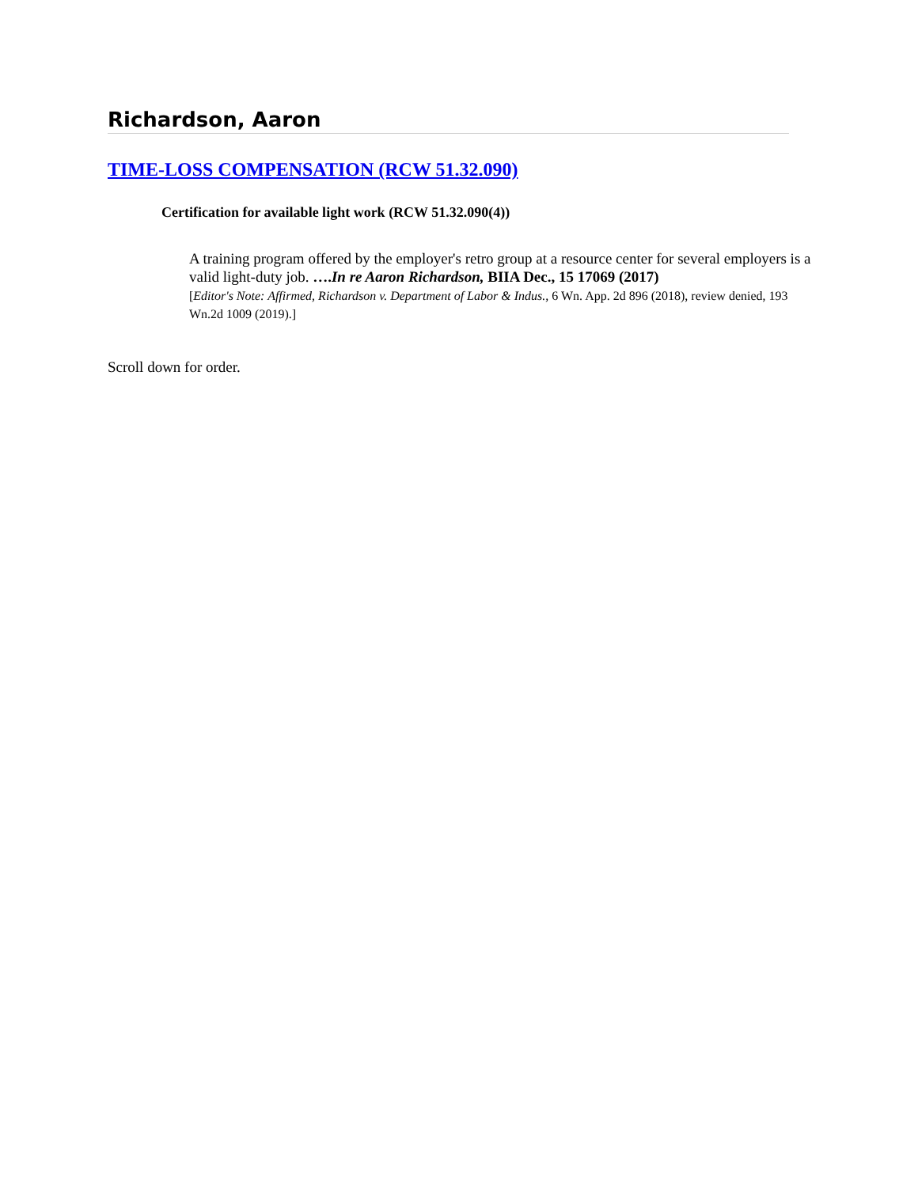Richardson, Aaron
TIME-LOSS COMPENSATION (RCW 51.32.090)
Certification for available light work (RCW 51.32.090(4))
A training program offered by the employer's retro group at a resource center for several employers is a valid light-duty job. ….In re Aaron Richardson, BIIA Dec., 15 17069 (2017)
[Editor's Note: Affirmed, Richardson v. Department of Labor & Indus., 6 Wn. App. 2d 896 (2018), review denied, 193 Wn.2d 1009 (2019).]
Scroll down for order.